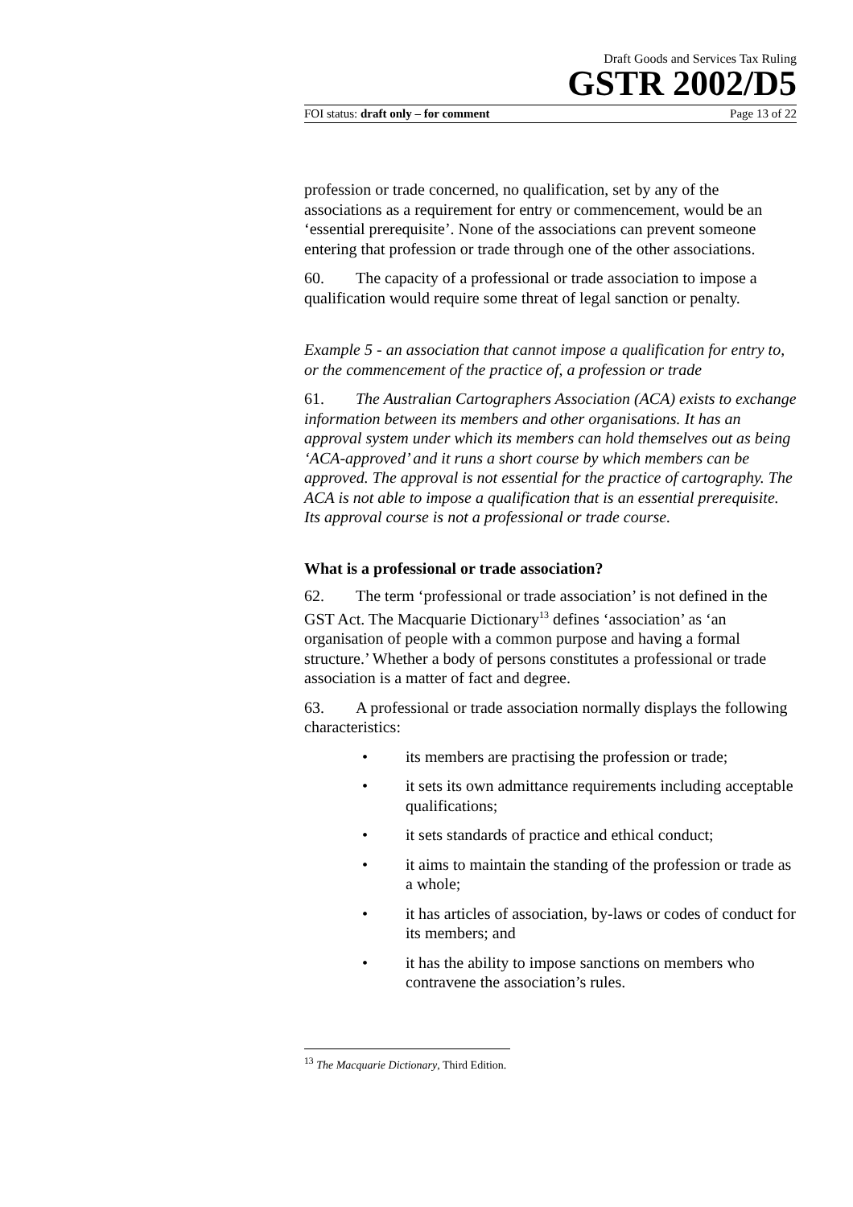Draft Goods and Services Tax Ruling
GSTR 2002/D5
FOI status: draft only – for comment Page 13 of 22
profession or trade concerned, no qualification, set by any of the associations as a requirement for entry or commencement, would be an ‘essential prerequisite’. None of the associations can prevent someone entering that profession or trade through one of the other associations.
60. The capacity of a professional or trade association to impose a qualification would require some threat of legal sanction or penalty.
Example 5 - an association that cannot impose a qualification for entry to, or the commencement of the practice of, a profession or trade
61. The Australian Cartographers Association (ACA) exists to exchange information between its members and other organisations. It has an approval system under which its members can hold themselves out as being ‘ACA-approved’ and it runs a short course by which members can be approved. The approval is not essential for the practice of cartography. The ACA is not able to impose a qualification that is an essential prerequisite. Its approval course is not a professional or trade course.
What is a professional or trade association?
62. The term ‘professional or trade association’ is not defined in the GST Act. The Macquarie Dictionary<sup>13</sup> defines ‘association’ as ‘an organisation of people with a common purpose and having a formal structure.’ Whether a body of persons constitutes a professional or trade association is a matter of fact and degree.
63. A professional or trade association normally displays the following characteristics:
• its members are practising the profession or trade;
• it sets its own admittance requirements including acceptable qualifications;
• it sets standards of practice and ethical conduct;
• it aims to maintain the standing of the profession or trade as a whole;
• it has articles of association, by-laws or codes of conduct for its members; and
• it has the ability to impose sanctions on members who contravene the association’s rules.
<sup>13</sup> The Macquarie Dictionary, Third Edition.